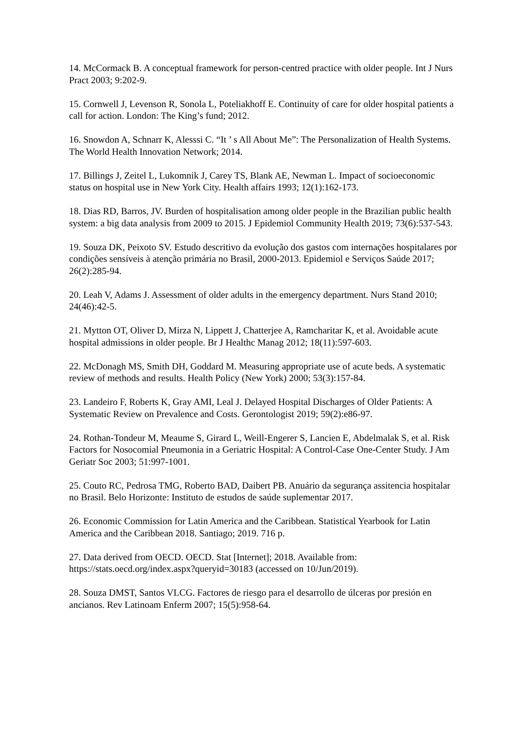14. McCormack B. A conceptual framework for person-centred practice with older people. Int J Nurs Pract 2003; 9:202-9.
15. Cornwell J, Levenson R, Sonola L, Poteliakhoff E. Continuity of care for older hospital patients a call for action. London: The King’s fund; 2012.
16. Snowdon A, Schnarr K, Alesssi C. “It ’ s All About Me”: The Personalization of Health Systems. The World Health Innovation Network; 2014.
17. Billings J, Zeitel L, Lukomnik J, Carey TS, Blank AE, Newman L. Impact of socioeconomic status on hospital use in New York City. Health affairs 1993; 12(1):162-173.
18. Dias RD, Barros, JV. Burden of hospitalisation among older people in the Brazilian public health system: a big data analysis from 2009 to 2015. J Epidemiol Community Health 2019; 73(6):537-543.
19. Souza DK, Peixoto SV. Estudo descritivo da evolução dos gastos com internações hospitalares por condições sensíveis à atenção primária no Brasil, 2000-2013. Epidemiol e Serviços Saúde 2017; 26(2):285-94.
20. Leah V, Adams J. Assessment of older adults in the emergency department. Nurs Stand 2010; 24(46):42-5.
21. Mytton OT, Oliver D, Mirza N, Lippett J, Chatterjee A, Ramcharitar K, et al. Avoidable acute hospital admissions in older people. Br J Healthc Manag 2012; 18(11):597-603.
22. McDonagh MS, Smith DH, Goddard M. Measuring appropriate use of acute beds. A systematic review of methods and results. Health Policy (New York) 2000; 53(3):157-84.
23. Landeiro F, Roberts K, Gray AMI, Leal J. Delayed Hospital Discharges of Older Patients: A Systematic Review on Prevalence and Costs. Gerontologist 2019; 59(2):e86-97.
24. Rothan-Tondeur M, Meaume S, Girard L, Weill-Engerer S, Lancien E, Abdelmalak S, et al. Risk Factors for Nosocomial Pneumonia in a Geriatric Hospital: A Control-Case One-Center Study. J Am Geriatr Soc 2003; 51:997-1001.
25. Couto RC, Pedrosa TMG, Roberto BAD, Daibert PB. Anuário da segurança assitencia hospitalar no Brasil. Belo Horizonte: Instituto de estudos de saúde suplementar 2017.
26. Economic Commission for Latin America and the Caribbean. Statistical Yearbook for Latin America and the Caribbean 2018. Santiago; 2019. 716 p.
27. Data derived from OECD. OECD. Stat [Internet]; 2018. Available from: https://stats.oecd.org/index.aspx?queryid=30183 (accessed on 10/Jun/2019).
28. Souza DMST, Santos VLCG. Factores de riesgo para el desarrollo de úlceras por presión en ancianos. Rev Latinoam Enferm 2007; 15(5):958-64.